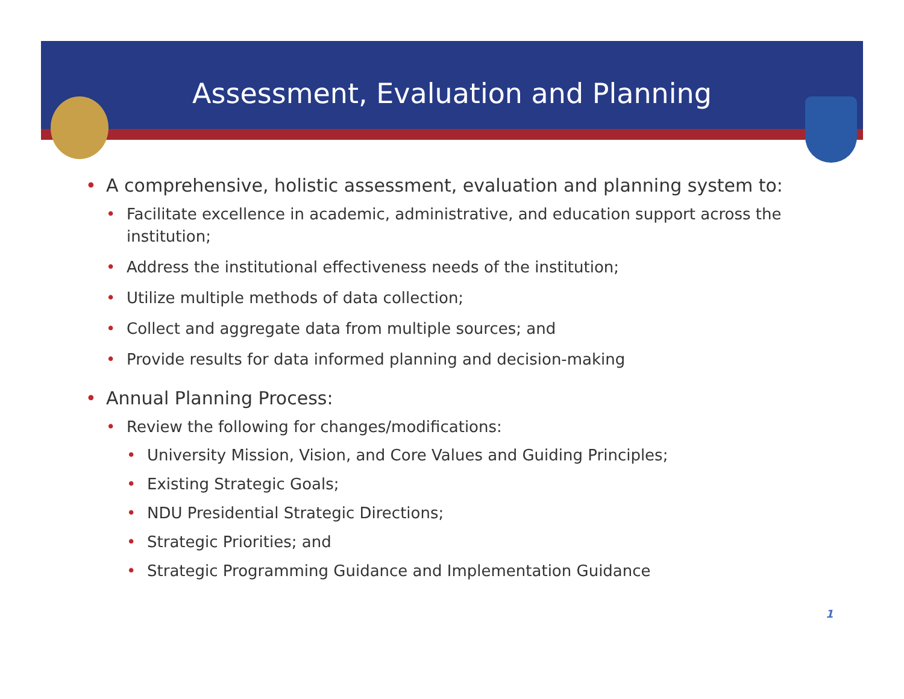Assessment, Evaluation and Planning
• A comprehensive, holistic assessment, evaluation and planning system to:
• Facilitate excellence in academic, administrative, and education support across the institution;
• Address the institutional effectiveness needs of the institution;
• Utilize multiple methods of data collection;
• Collect and aggregate data from multiple sources; and
• Provide results for data informed planning and decision-making
• Annual Planning Process:
• Review the following for changes/modifications:
• University Mission, Vision, and Core Values and Guiding Principles;
• Existing Strategic Goals;
• NDU Presidential Strategic Directions;
• Strategic Priorities; and
• Strategic Programming Guidance and Implementation Guidance
1